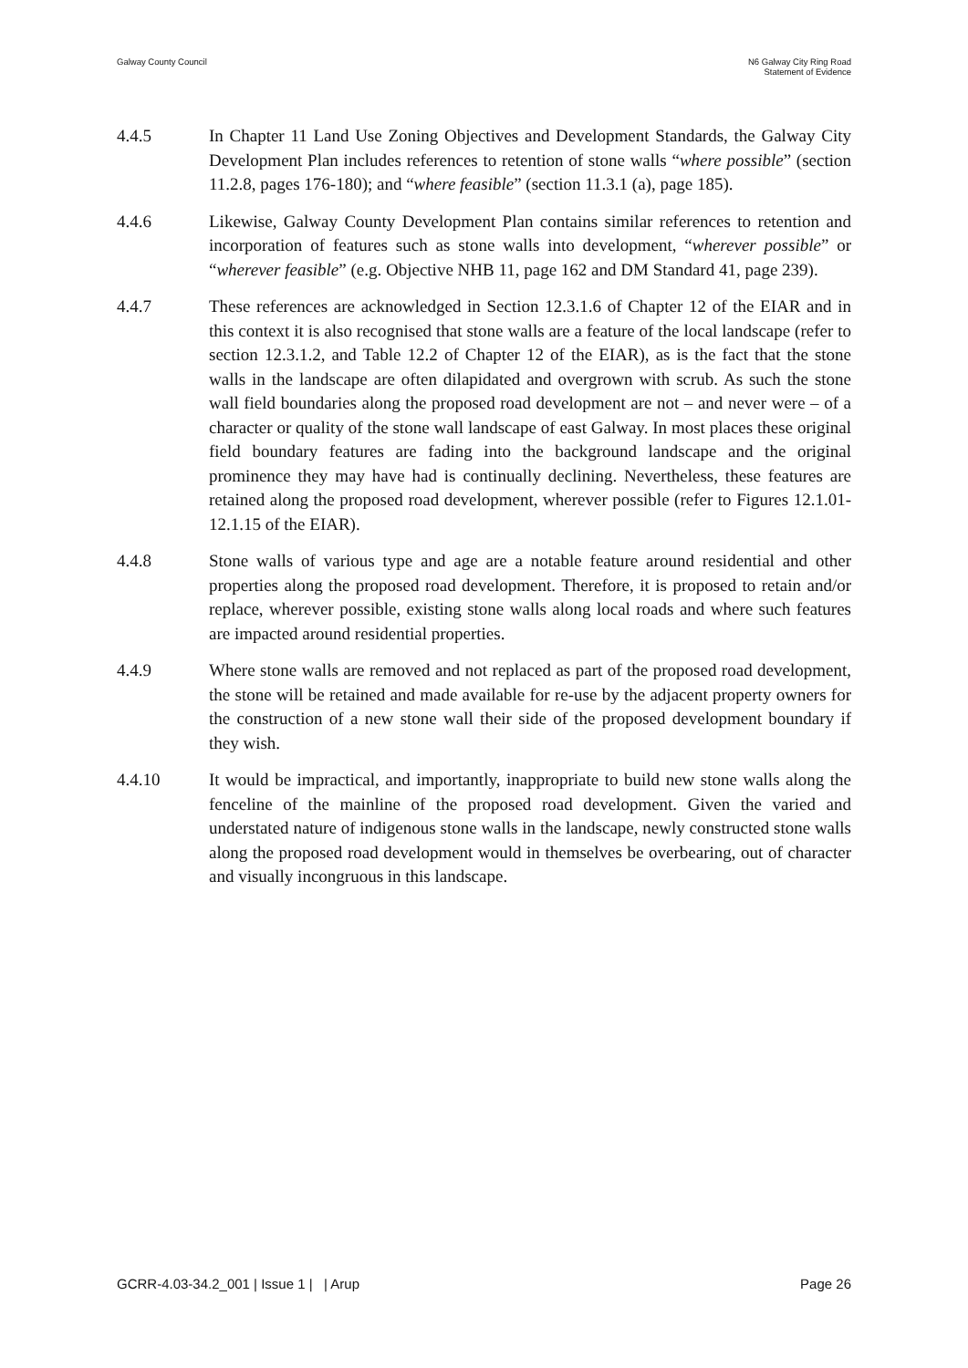Galway County Council N6 Galway City Ring Road
Statement of Evidence
4.4.5 In Chapter 11 Land Use Zoning Objectives and Development Standards, the Galway City Development Plan includes references to retention of stone walls “where possible” (section 11.2.8, pages 176-180); and “where feasible” (section 11.3.1 (a), page 185).
4.4.6 Likewise, Galway County Development Plan contains similar references to retention and incorporation of features such as stone walls into development, “wherever possible” or “wherever feasible” (e.g. Objective NHB 11, page 162 and DM Standard 41, page 239).
4.4.7 These references are acknowledged in Section 12.3.1.6 of Chapter 12 of the EIAR and in this context it is also recognised that stone walls are a feature of the local landscape (refer to section 12.3.1.2, and Table 12.2 of Chapter 12 of the EIAR), as is the fact that the stone walls in the landscape are often dilapidated and overgrown with scrub. As such the stone wall field boundaries along the proposed road development are not – and never were – of a character or quality of the stone wall landscape of east Galway. In most places these original field boundary features are fading into the background landscape and the original prominence they may have had is continually declining. Nevertheless, these features are retained along the proposed road development, wherever possible (refer to Figures 12.1.01-12.1.15 of the EIAR).
4.4.8 Stone walls of various type and age are a notable feature around residential and other properties along the proposed road development. Therefore, it is proposed to retain and/or replace, wherever possible, existing stone walls along local roads and where such features are impacted around residential properties.
4.4.9 Where stone walls are removed and not replaced as part of the proposed road development, the stone will be retained and made available for re-use by the adjacent property owners for the construction of a new stone wall their side of the proposed development boundary if they wish.
4.4.10 It would be impractical, and importantly, inappropriate to build new stone walls along the fenceline of the mainline of the proposed road development. Given the varied and understated nature of indigenous stone walls in the landscape, newly constructed stone walls along the proposed road development would in themselves be overbearing, out of character and visually incongruous in this landscape.
GCRR-4.03-34.2_001 | Issue 1 | | Arup
Page 26